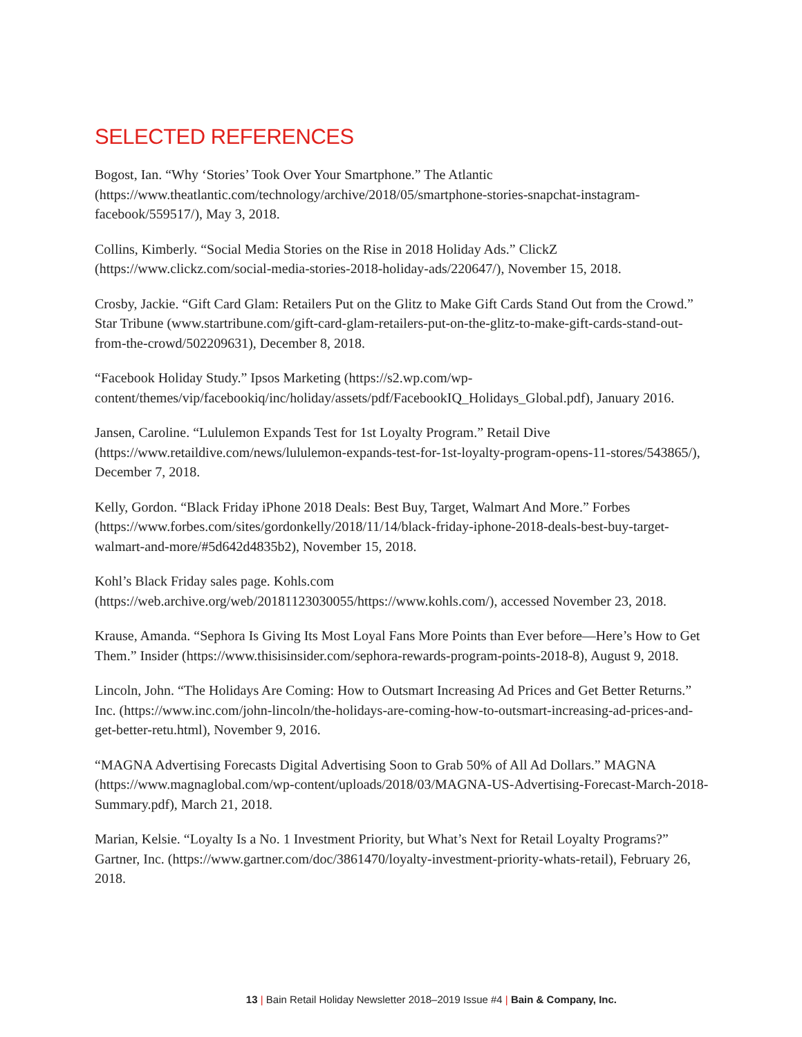SELECTED REFERENCES
Bogost, Ian. “Why ‘Stories’ Took Over Your Smartphone.” The Atlantic (https://www.theatlantic.com/technology/archive/2018/05/smartphone-stories-snapchat-instagram-facebook/559517/), May 3, 2018.
Collins, Kimberly. “Social Media Stories on the Rise in 2018 Holiday Ads.” ClickZ (https://www.clickz.com/social-media-stories-2018-holiday-ads/220647/), November 15, 2018.
Crosby, Jackie. “Gift Card Glam: Retailers Put on the Glitz to Make Gift Cards Stand Out from the Crowd.” Star Tribune (www.startribune.com/gift-card-glam-retailers-put-on-the-glitz-to-make-gift-cards-stand-out-from-the-crowd/502209631), December 8, 2018.
“Facebook Holiday Study.” Ipsos Marketing (https://s2.wp.com/wp-content/themes/vip/facebookiq/inc/holiday/assets/pdf/FacebookIQ_Holidays_Global.pdf), January 2016.
Jansen, Caroline. “Lululemon Expands Test for 1st Loyalty Program.” Retail Dive (https://www.retaildive.com/news/lululemon-expands-test-for-1st-loyalty-program-opens-11-stores/543865/), December 7, 2018.
Kelly, Gordon. “Black Friday iPhone 2018 Deals: Best Buy, Target, Walmart And More.” Forbes (https://www.forbes.com/sites/gordonkelly/2018/11/14/black-friday-iphone-2018-deals-best-buy-target-walmart-and-more/#5d642d4835b2), November 15, 2018.
Kohl’s Black Friday sales page. Kohls.com (https://web.archive.org/web/20181123030055/https://www.kohls.com/), accessed November 23, 2018.
Krause, Amanda. “Sephora Is Giving Its Most Loyal Fans More Points than Ever before—Here’s How to Get Them.” Insider (https://www.thisisinsider.com/sephora-rewards-program-points-2018-8), August 9, 2018.
Lincoln, John. “The Holidays Are Coming: How to Outsmart Increasing Ad Prices and Get Better Returns.” Inc. (https://www.inc.com/john-lincoln/the-holidays-are-coming-how-to-outsmart-increasing-ad-prices-and-get-better-retu.html), November 9, 2016.
“MAGNA Advertising Forecasts Digital Advertising Soon to Grab 50% of All Ad Dollars.” MAGNA (https://www.magnaglobal.com/wp-content/uploads/2018/03/MAGNA-US-Advertising-Forecast-March-2018-Summary.pdf), March 21, 2018.
Marian, Kelsie. “Loyalty Is a No. 1 Investment Priority, but What’s Next for Retail Loyalty Programs?” Gartner, Inc. (https://www.gartner.com/doc/3861470/loyalty-investment-priority-whats-retail), February 26, 2018.
13 | Bain Retail Holiday Newsletter 2018–2019 Issue #4 | Bain & Company, Inc.